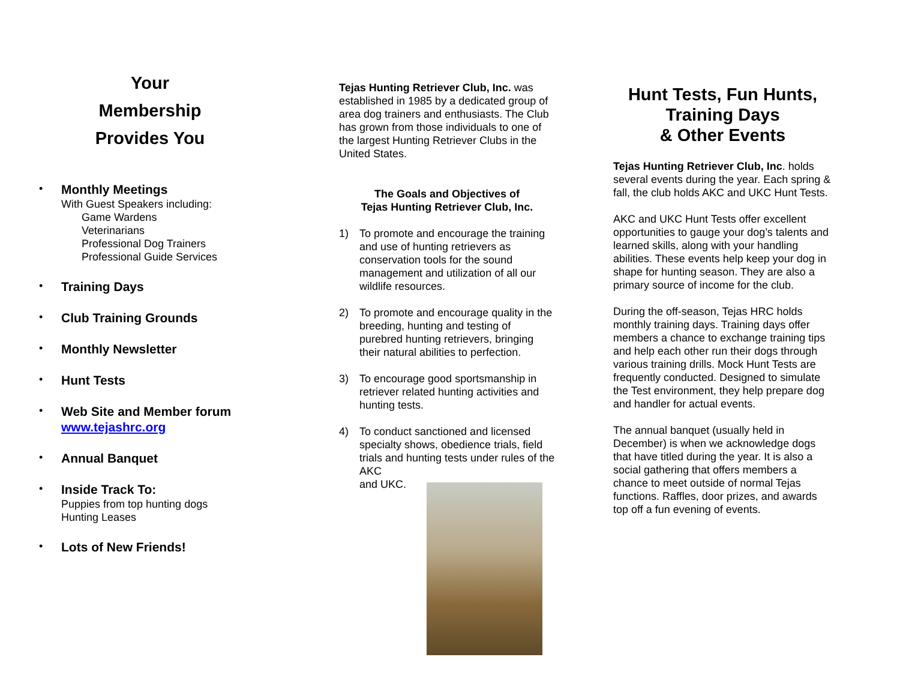Your
Membership
Provides You
•
Monthly Meetings
With Guest Speakers including:
Game Wardens
Veterinarians
Professional Dog Trainers
Professional Guide Services
•
Training Days
•
Club Training Grounds
•
Monthly Newsletter
•
Hunt Tests
•
Web Site and Member forum
www.tejashrc.org
•
Annual Banquet
•
Inside Track To:
Puppies from top hunting dogs
Hunting Leases
•
Lots of New Friends!
Tejas Hunting Retriever Club, Inc. was established in 1985 by a dedicated group of area dog trainers and enthusiasts. The Club has grown from those individuals to one of the largest Hunting Retriever Clubs in the United States.
The Goals and Objectives of
Tejas Hunting Retriever Club, Inc.
1) To promote and encourage the training and use of hunting retrievers as conservation tools for the sound management and utilization of all our wildlife resources.
2) To promote and encourage quality in the breeding, hunting and testing of purebred hunting retrievers, bringing their natural abilities to perfection.
3) To encourage good sportsmanship in retriever related hunting activities and hunting tests.
4) To conduct sanctioned and licensed specialty shows, obedience trials, field trials and hunting tests under rules of the AKC
and UKC.
Hunt Tests, Fun Hunts,
Training Days
& Other Events
Tejas Hunting Retriever Club, Inc. holds several events during the year. Each spring & fall, the club holds AKC and UKC Hunt Tests.
AKC and UKC Hunt Tests offer excellent opportunities to gauge your dog’s talents and learned skills, along with your handling abilities. These events help keep your dog in shape for hunting season. They are also a primary source of income for the club.
During the off-season, Tejas HRC holds monthly training days. Training days offer members a chance to exchange training tips and help each other run their dogs through various training drills. Mock Hunt Tests are frequently conducted. Designed to simulate the Test environment, they help prepare dog and handler for actual events.
The annual banquet (usually held in December) is when we acknowledge dogs that have titled during the year. It is also a social gathering that offers members a chance to meet outside of normal Tejas functions. Raffles, door prizes, and awards top off a fun evening of events.